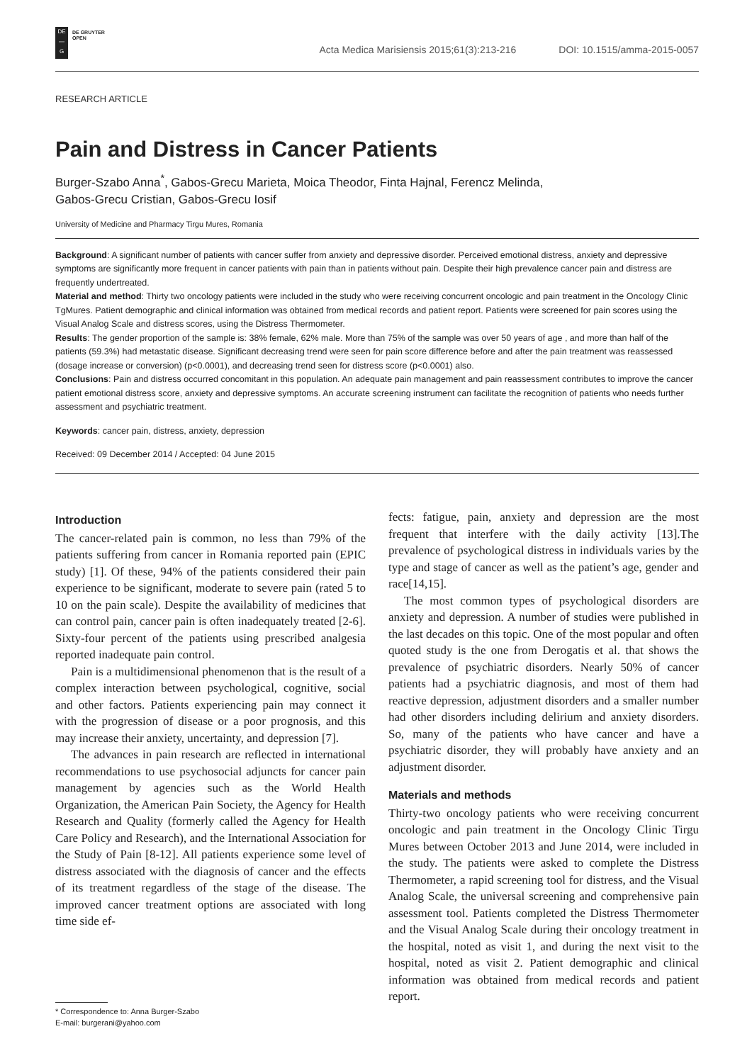DE
—
G
DE GRUYTER
OPEN
Acta Medica Marisiensis 2015;61(3):213-216 DOI: 10.1515/amma-2015-0057
RESEARCH ARTICLE
Pain and Distress in Cancer Patients
Burger-Szabo Anna<sup>*</sup>, Gabos-Grecu Marieta, Moica Theodor, Finta Hajnal, Ferencz Melinda,
Gabos-Grecu Cristian, Gabos-Grecu Iosif
University of Medicine and Pharmacy Tirgu Mures, Romania
Background: A significant number of patients with cancer suffer from anxiety and depressive disorder. Perceived emotional distress, anxiety and depressive symptoms are significantly more frequent in cancer patients with pain than in patients without pain. Despite their high prevalence cancer pain and distress are frequently undertreated.
Material and method: Thirty two oncology patients were included in the study who were receiving concurrent oncologic and pain treatment in the Oncology Clinic TgMures. Patient demographic and clinical information was obtained from medical records and patient report. Patients were screened for pain scores using the Visual Analog Scale and distress scores, using the Distress Thermometer.
Results: The gender proportion of the sample is: 38% female, 62% male. More than 75% of the sample was over 50 years of age , and more than half of the patients (59.3%) had metastatic disease. Significant decreasing trend were seen for pain score difference before and after the pain treatment was reassessed (dosage increase or conversion) (p<0.0001), and decreasing trend seen for distress score (p<0.0001) also.
Conclusions: Pain and distress occurred concomitant in this population. An adequate pain management and pain reassessment contributes to improve the cancer patient emotional distress score, anxiety and depressive symptoms. An accurate screening instrument can facilitate the recognition of patients who needs further assessment and psychiatric treatment.
Keywords: cancer pain, distress, anxiety, depression
Received: 09 December 2014 / Accepted: 04 June 2015
Introduction
The cancer-related pain is common, no less than 79% of the patients suffering from cancer in Romania reported pain (EPIC study) [1]. Of these, 94% of the patients considered their pain experience to be significant, moderate to severe pain (rated 5 to 10 on the pain scale). Despite the availability of medicines that can control pain, cancer pain is often inadequately treated [2-6]. Sixty-four percent of the patients using prescribed analgesia reported inadequate pain control.
Pain is a multidimensional phenomenon that is the result of a complex interaction between psychological, cognitive, social and other factors. Patients experiencing pain may connect it with the progression of disease or a poor prognosis, and this may increase their anxiety, uncertainty, and depression [7].
The advances in pain research are reflected in international recommendations to use psychosocial adjuncts for cancer pain management by agencies such as the World Health Organization, the American Pain Society, the Agency for Health Research and Quality (formerly called the Agency for Health Care Policy and Research), and the International Association for the Study of Pain [8-12]. All patients experience some level of distress associated with the diagnosis of cancer and the effects of its treatment regardless of the stage of the disease. The improved cancer treatment options are associated with long time side ef-
fects: fatigue, pain, anxiety and depression are the most frequent that interfere with the daily activity [13].The prevalence of psychological distress in individuals varies by the type and stage of cancer as well as the patient’s age, gender and race[14,15].
The most common types of psychological disorders are anxiety and depression. A number of studies were published in the last decades on this topic. One of the most popular and often quoted study is the one from Derogatis et al. that shows the prevalence of psychiatric disorders. Nearly 50% of cancer patients had a psychiatric diagnosis, and most of them had reactive depression, adjustment disorders and a smaller number had other disorders including delirium and anxiety disorders. So, many of the patients who have cancer and have a psychiatric disorder, they will probably have anxiety and an adjustment disorder.
Materials and methods
Thirty-two oncology patients who were receiving concurrent oncologic and pain treatment in the Oncology Clinic Tirgu Mures between October 2013 and June 2014, were included in the study. The patients were asked to complete the Distress Thermometer, a rapid screening tool for distress, and the Visual Analog Scale, the universal screening and comprehensive pain assessment tool. Patients completed the Distress Thermometer and the Visual Analog Scale during their oncology treatment in the hospital, noted as visit 1, and during the next visit to the hospital, noted as visit 2. Patient demographic and clinical information was obtained from medical records and patient report.
* Correspondence to: Anna Burger-Szabo
E-mail: burgerani@yahoo.com